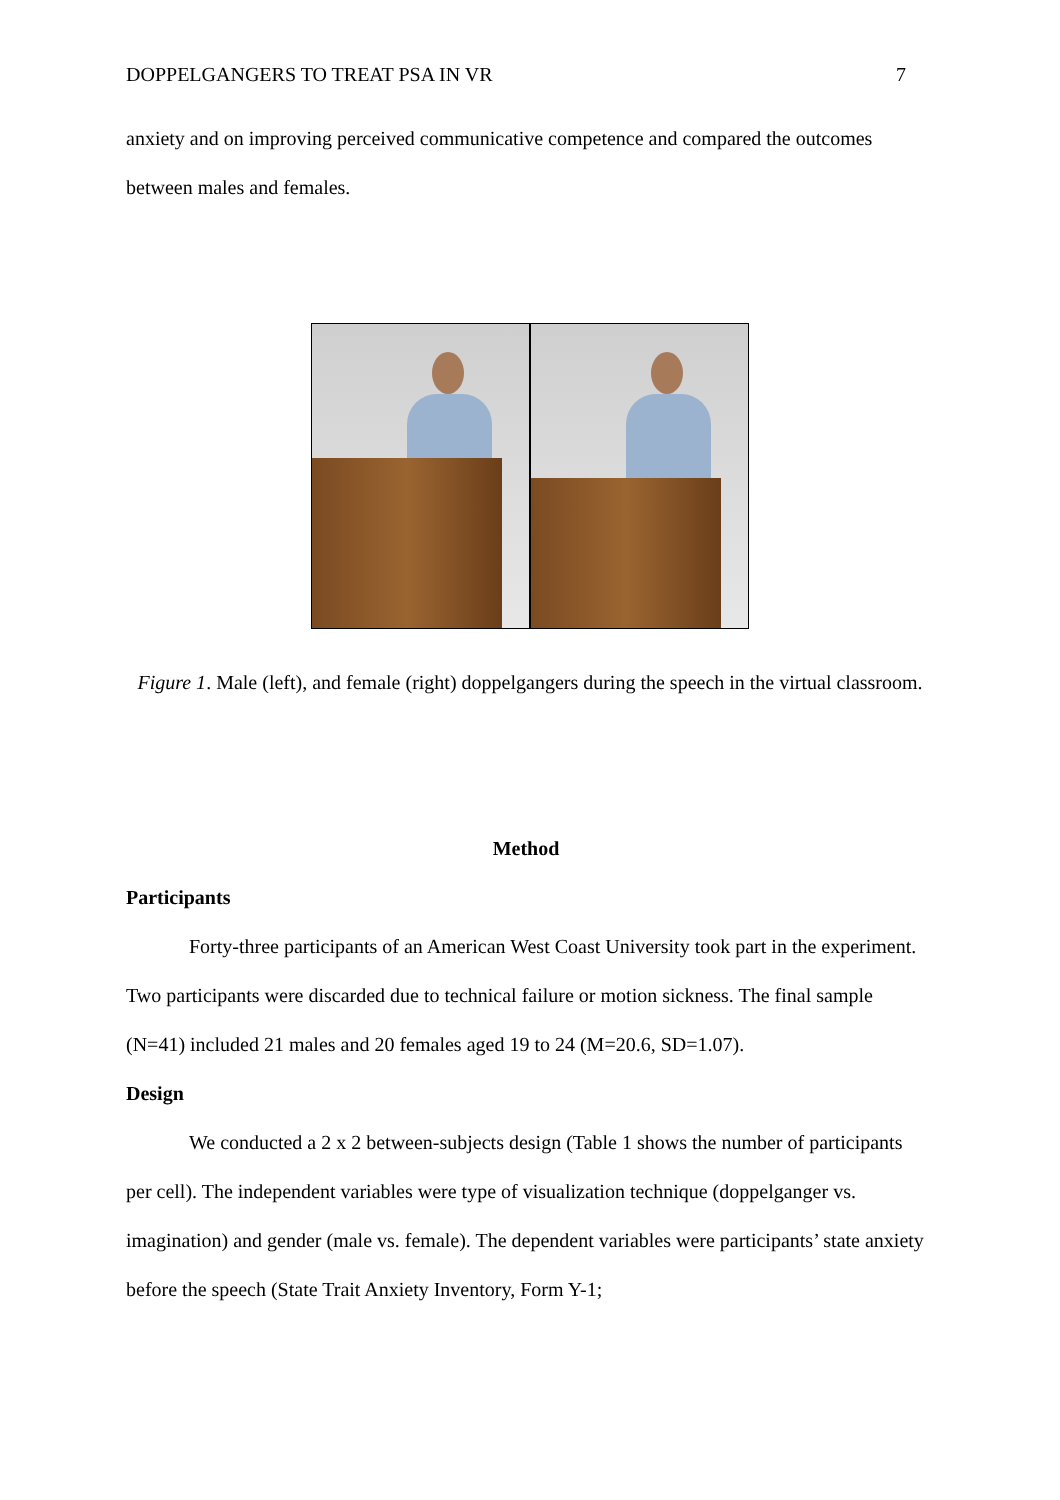DOPPELGANGERS TO TREAT PSA IN VR 7
anxiety and on improving perceived communicative competence and compared the outcomes between males and females.
Figure 1. Male (left), and female (right) doppelgangers during the speech in the virtual classroom.
Method
Participants
Forty-three participants of an American West Coast University took part in the experiment. Two participants were discarded due to technical failure or motion sickness. The final sample (N=41) included 21 males and 20 females aged 19 to 24 (M=20.6, SD=1.07).
Design
We conducted a 2 x 2 between-subjects design (Table 1 shows the number of participants per cell). The independent variables were type of visualization technique (doppelganger vs. imagination) and gender (male vs. female). The dependent variables were participants’ state anxiety before the speech (State Trait Anxiety Inventory, Form Y-1;